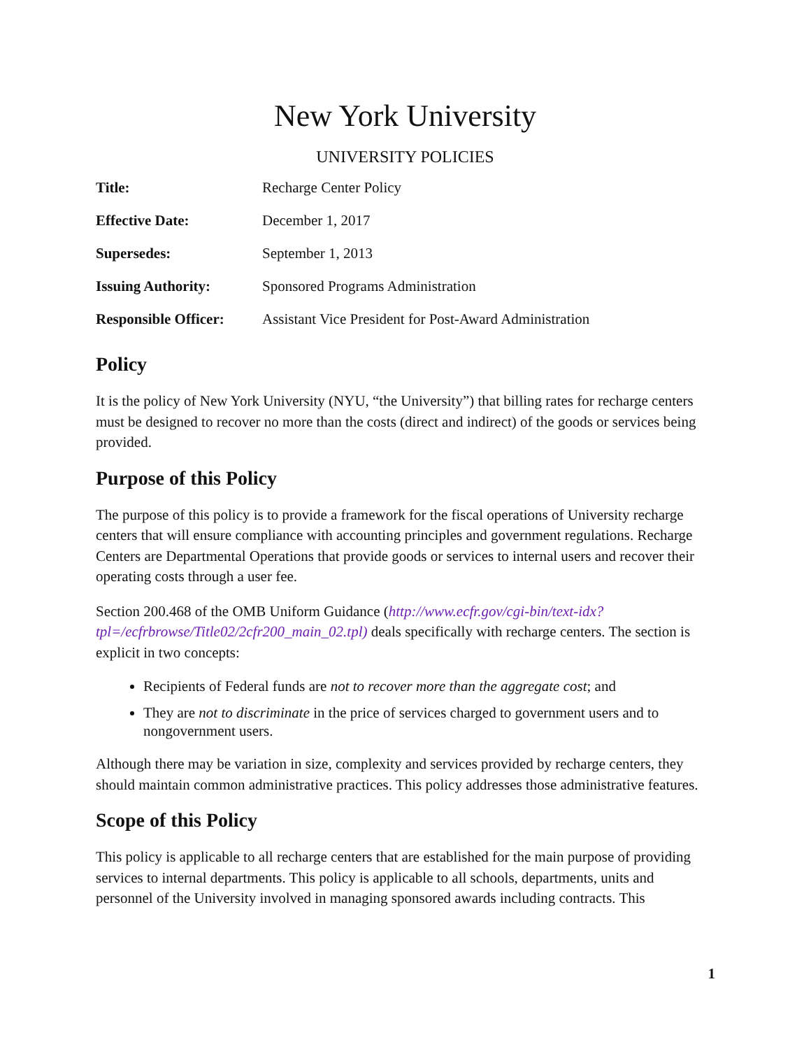New York University
UNIVERSITY POLICIES
| Title: | Recharge Center Policy |
| Effective Date: | December 1, 2017 |
| Supersedes: | September 1, 2013 |
| Issuing Authority: | Sponsored Programs Administration |
| Responsible Officer: | Assistant Vice President for Post-Award Administration |
Policy
It is the policy of New York University (NYU, “the University”) that billing rates for recharge centers must be designed to recover no more than the costs (direct and indirect) of the goods or services being provided.
Purpose of this Policy
The purpose of this policy is to provide a framework for the fiscal operations of University recharge centers that will ensure compliance with accounting principles and government regulations. Recharge Centers are Departmental Operations that provide goods or services to internal users and recover their operating costs through a user fee.
Section 200.468 of the OMB Uniform Guidance (http://www.ecfr.gov/cgi-bin/text-idx?tpl=/ecfrbrowse/Title02/2cfr200_main_02.tpl) deals specifically with recharge centers. The section is explicit in two concepts:
Recipients of Federal funds are not to recover more than the aggregate cost; and
They are not to discriminate in the price of services charged to government users and to nongovernment users.
Although there may be variation in size, complexity and services provided by recharge centers, they should maintain common administrative practices. This policy addresses those administrative features.
Scope of this Policy
This policy is applicable to all recharge centers that are established for the main purpose of providing services to internal departments. This policy is applicable to all schools, departments, units and personnel of the University involved in managing sponsored awards including contracts. This
1